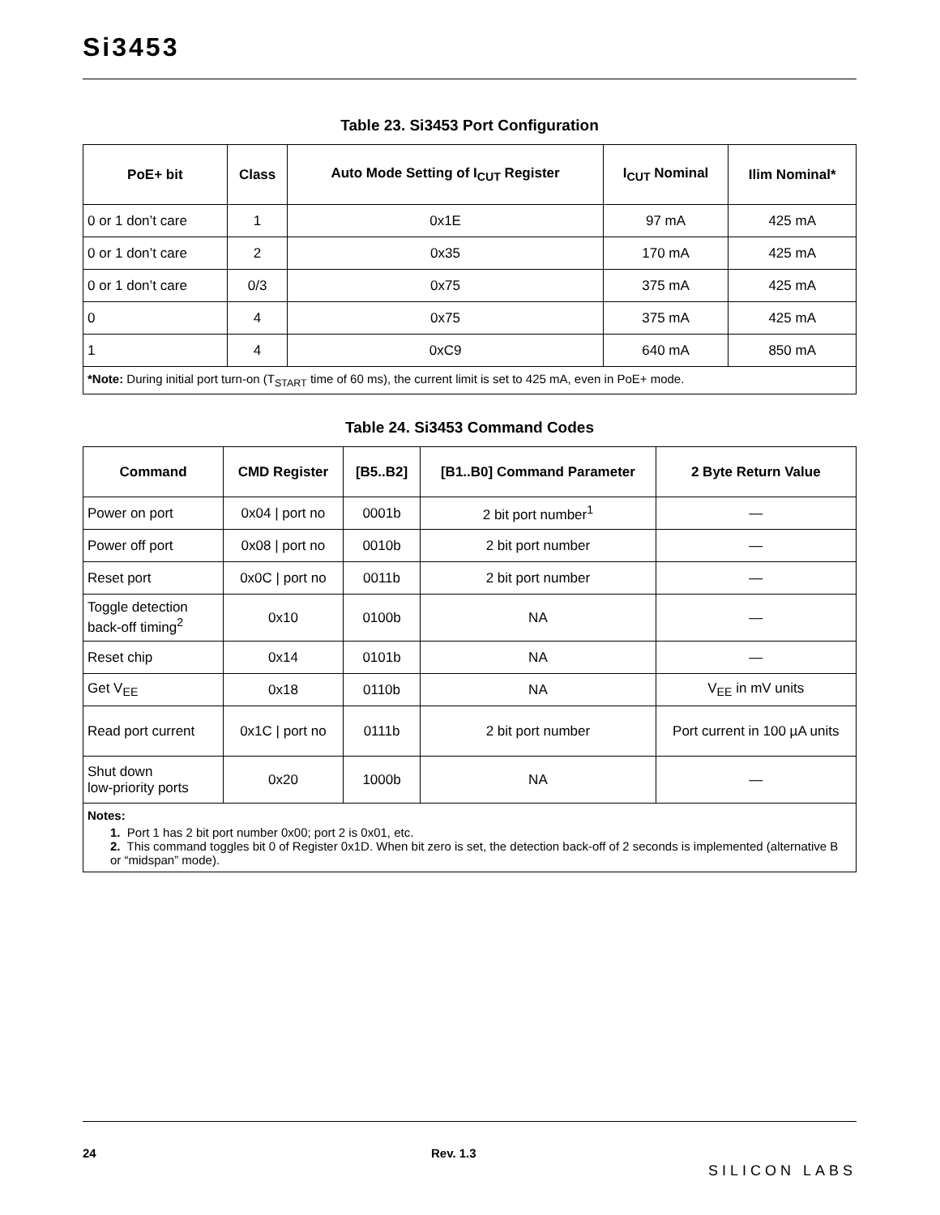Si3453
Table 23. Si3453 Port Configuration
| PoE+ bit | Class | Auto Mode Setting of I<sub>CUT</sub> Register | I<sub>CUT</sub> Nominal | Ilim Nominal* |
| --- | --- | --- | --- | --- |
| 0 or 1 don’t care | 1 | 0x1E | 97 mA | 425 mA |
| 0 or 1 don’t care | 2 | 0x35 | 170 mA | 425 mA |
| 0 or 1 don’t care | 0/3 | 0x75 | 375 mA | 425 mA |
| 0 | 4 | 0x75 | 375 mA | 425 mA |
| 1 | 4 | 0xC9 | 640 mA | 850 mA |
| *Note: During initial port turn-on (T<sub>START</sub> time of 60 ms), the current limit is set to 425 mA, even in PoE+ mode. | | | | |
Table 24. Si3453 Command Codes
| Command | CMD Register | [B5..B2] | [B1..B0] Command Parameter | 2 Byte Return Value |
| --- | --- | --- | --- | --- |
| Power on port | 0x04 / port no | 0001b | 2 bit port number<sup>1</sup> | — |
| Power off port | 0x08 / port no | 0010b | 2 bit port number | — |
| Reset port | 0x0C / port no | 0011b | 2 bit port number | — |
| Toggle detection back-off timing<sup>2</sup> | 0x10 | 0100b | NA | — |
| Reset chip | 0x14 | 0101b | NA | — |
| Get V<sub>EE</sub> | 0x18 | 0110b | NA | V<sub>EE</sub> in mV units |
| Read port current | 0x1C / port no | 0111b | 2 bit port number | Port current in 100 µA units |
| Shut down low-priority ports | 0x20 | 1000b | NA | — |
| Notes: 1. Port 1 has 2 bit port number 0x00; port 2 is 0x01, etc. 2. This command toggles bit 0 of Register 0x1D. When bit zero is set, the detection back-off of 2 seconds is implemented (alternative B or “midspan” mode). | | | | |
24 Rev. 1.3 SILICON LABS